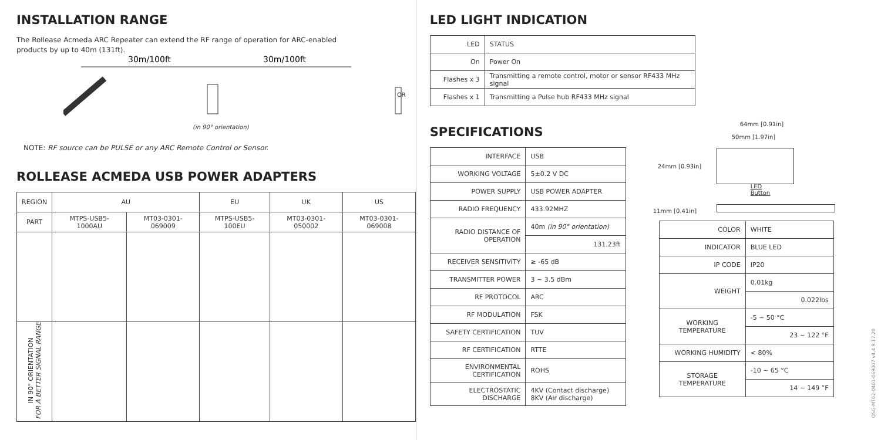INSTALLATION RANGE
The Rollease Acmeda ARC Repeater can extend the RF range of operation for ARC-enabled
products by up to 40m (131ft).
30m/100ft
30m/100ft
(in 90° orientation)
OR
NOTE: RF source can be PULSE or any ARC Remote Control or Sensor.
ROLLEASE ACMEDA USB POWER ADAPTERS
| REGION | AU | | EU | UK | US |
| PART | MTPS-USB5-1000AU | MT03-0301-069009 | MTPS-USB5-100EU | MT03-0301-050002 | MT03-0301-069008 |
| IN 90° ORIENTATION FOR A BETTER SIGNAL RANGE | | | | | |
LED LIGHT INDICATION
| LED | STATUS |
| On | Power On |
| Flashes x 3 | Transmitting a remote control, motor or sensor RF433 MHz signal |
| Flashes x 1 | Transmitting a Pulse hub RF433 MHz signal |
SPECIFICATIONS
| INTERFACE | USB |
| WORKING VOLTAGE | 5±0.2 V DC |
| POWER SUPPLY | USB POWER ADAPTER |
| RADIO FREQUENCY | 433.92MHZ |
| RADIO DISTANCE OF OPERATION | 40m (in 90° orientation) |
| | 131.23ft |
| RECEIVER SENSITIVITY | ≥ -65 dB |
| TRANSMITTER POWER | 3 ~ 3.5 dBm |
| RF PROTOCOL | ARC |
| RF MODULATION | FSK |
| SAFETY CERTIFICATION | TUV |
| RF CERTIFICATION | RTTE |
| ENVIRONMENTAL CERTIFICATION | ROHS |
| ELECTROSTATIC DISCHARGE | 4KV (Contact discharge) 8KV (Air discharge) |
64mm [0.91in]
50mm [1.97in]
24mm [0.93in]
LED
Button
11mm [0.41in]
| COLOR | WHITE |
| INDICATOR | BLUE LED |
| IP CODE | IP20 |
| WEIGHT | 0.01kg |
| | 0.022lbs |
| WORKING TEMPERATURE | -5 ~ 50 °C |
| | 23 ~ 122 °F |
| WORKING HUMIDITY | < 80% |
| STORAGE TEMPERATURE | -10 ~ 65 °C |
| | 14 ~ 149 °F |
QSG-MT02-0401-069007 v4.4 9.17.20